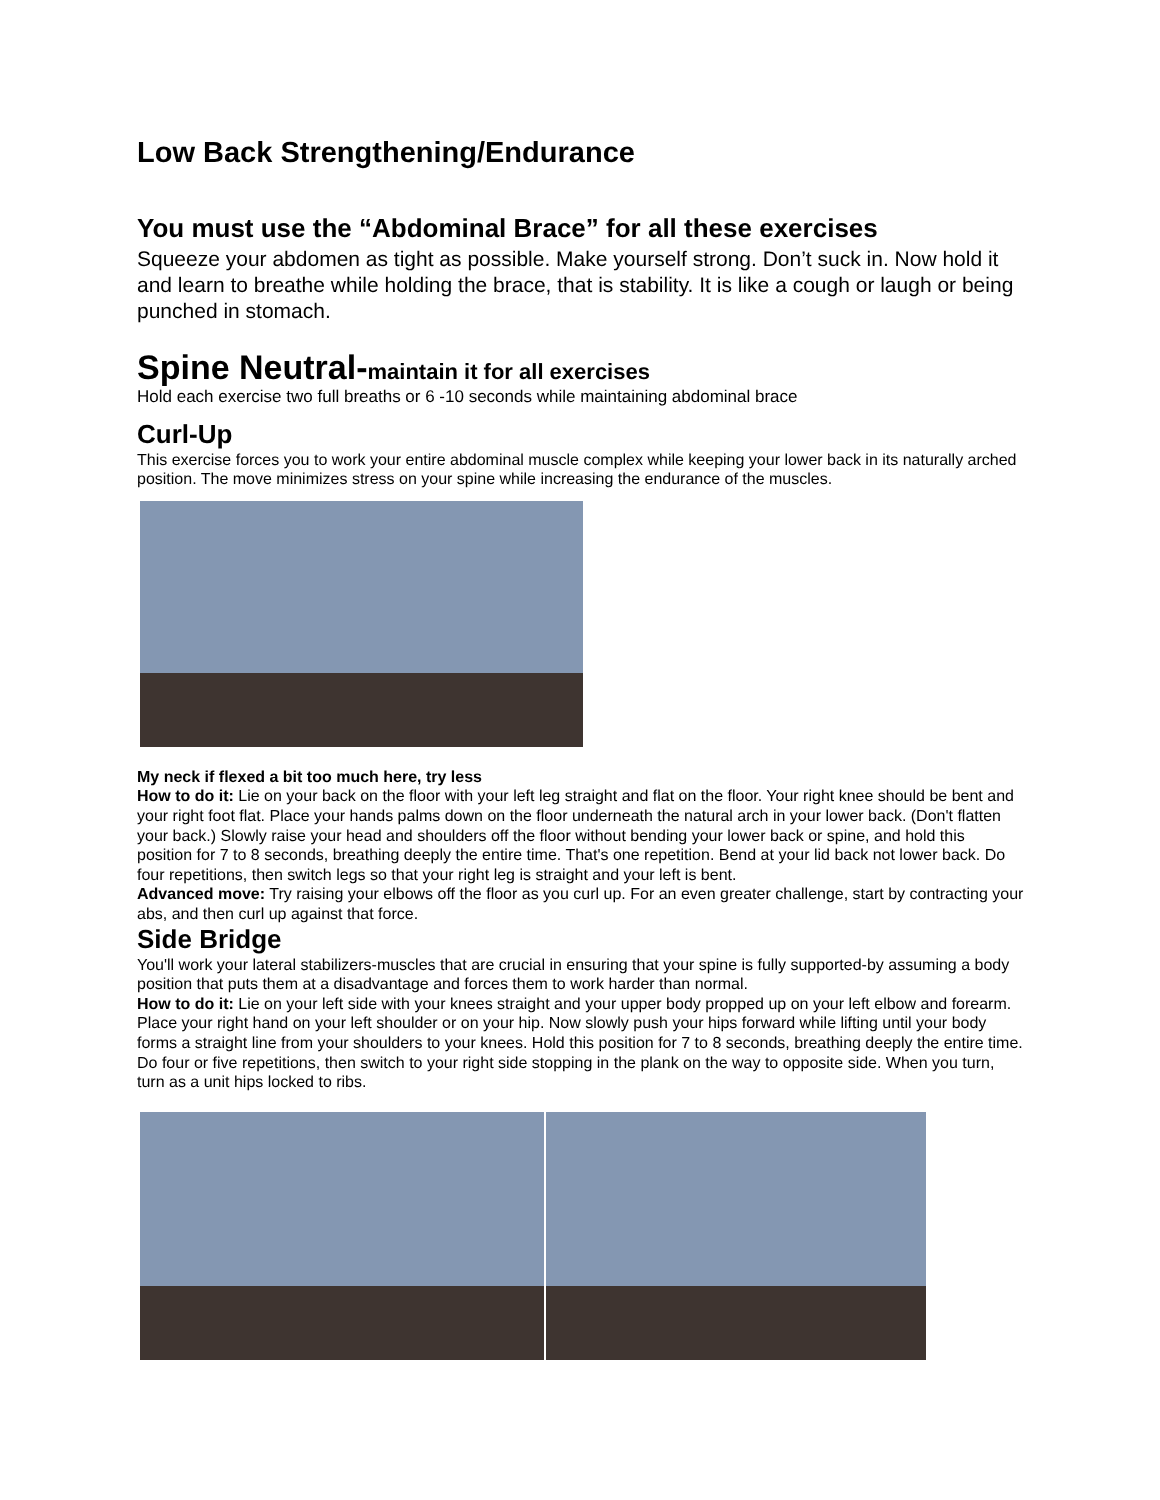Low Back Strengthening/Endurance
You must use the “Abdominal Brace” for all these exercises
Squeeze your abdomen as tight as possible. Make yourself strong. Don’t suck in. Now hold it and learn to breathe while holding the brace, that is stability. It is like a cough or laugh or being punched in stomach.
Spine Neutral-maintain it for all exercises
Hold each exercise two full breaths or 6 -10 seconds while maintaining abdominal brace
Curl-Up
This exercise forces you to work your entire abdominal muscle complex while keeping your lower back in its naturally arched position. The move minimizes stress on your spine while increasing the endurance of the muscles.
My neck if flexed a bit too much here, try less
How to do it: Lie on your back on the floor with your left leg straight and flat on the floor. Your right knee should be bent and your right foot flat. Place your hands palms down on the floor underneath the natural arch in your lower back. (Don't flatten your back.) Slowly raise your head and shoulders off the floor without bending your lower back or spine, and hold this position for 7 to 8 seconds, breathing deeply the entire time. That's one repetition. Bend at your lid back not lower back. Do four repetitions, then switch legs so that your right leg is straight and your left is bent.
Advanced move: Try raising your elbows off the floor as you curl up. For an even greater challenge, start by contracting your abs, and then curl up against that force.
Side Bridge
You'll work your lateral stabilizers-muscles that are crucial in ensuring that your spine is fully supported-by assuming a body position that puts them at a disadvantage and forces them to work harder than normal.
How to do it: Lie on your left side with your knees straight and your upper body propped up on your left elbow and forearm. Place your right hand on your left shoulder or on your hip. Now slowly push your hips forward while lifting until your body forms a straight line from your shoulders to your knees. Hold this position for 7 to 8 seconds, breathing deeply the entire time. Do four or five repetitions, then switch to your right side stopping in the plank on the way to opposite side. When you turn, turn as a unit hips locked to ribs.